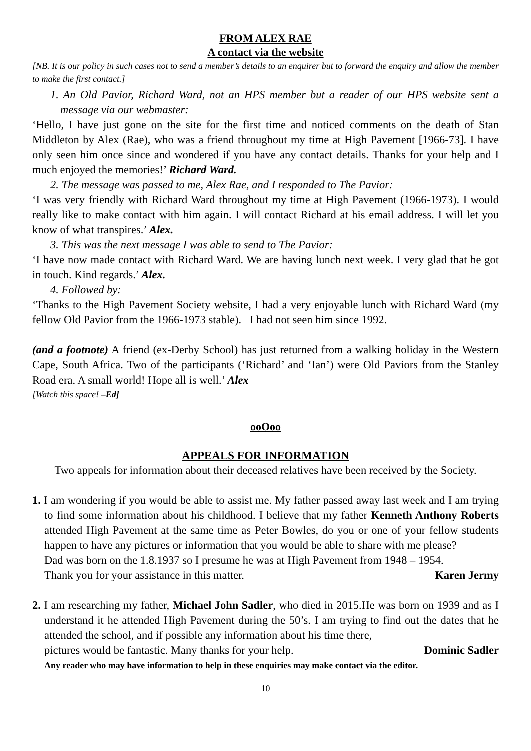FROM ALEX RAE
A contact via the website
[NB. It is our policy in such cases not to send a member’s details to an enquirer but to forward the enquiry and allow the member to make the first contact.]
1. An Old Pavior, Richard Ward, not an HPS member but a reader of our HPS website sent a message via our webmaster:
‘Hello, I have just gone on the site for the first time and noticed comments on the death of Stan Middleton by Alex (Rae), who was a friend throughout my time at High Pavement [1966-73]. I have only seen him once since and wondered if you have any contact details. Thanks for your help and I much enjoyed the memories!’ Richard Ward.
2. The message was passed to me, Alex Rae, and I responded to The Pavior:
‘I was very friendly with Richard Ward throughout my time at High Pavement (1966-1973). I would really like to make contact with him again. I will contact Richard at his email address. I will let you know of what transpires.’ Alex.
3. This was the next message I was able to send to The Pavior:
‘I have now made contact with Richard Ward. We are having lunch next week. I very glad that he got in touch. Kind regards.’ Alex.
4. Followed by:
‘Thanks to the High Pavement Society website, I had a very enjoyable lunch with Richard Ward (my fellow Old Pavior from the 1966-1973 stable). I had not seen him since 1992.
(and a footnote) A friend (ex-Derby School) has just returned from a walking holiday in the Western Cape, South Africa. Two of the participants (‘Richard’ and ‘Ian’) were Old Paviors from the Stanley Road era. A small world! Hope all is well.’ Alex
[Watch this space! –Ed]
ooOoo
APPEALS FOR INFORMATION
Two appeals for information about their deceased relatives have been received by the Society.
1. I am wondering if you would be able to assist me. My father passed away last week and I am trying to find some information about his childhood. I believe that my father Kenneth Anthony Roberts attended High Pavement at the same time as Peter Bowles, do you or one of your fellow students happen to have any pictures or information that you would be able to share with me please?
Dad was born on the 1.8.1937 so I presume he was at High Pavement from 1948 – 1954.
Thank you for your assistance in this matter. Karen Jermy
2. I am researching my father, Michael John Sadler, who died in 2015.He was born on 1939 and as I understand it he attended High Pavement during the 50’s. I am trying to find out the dates that he attended the school, and if possible any information about his time there,
pictures would be fantastic. Many thanks for your help. Dominic Sadler
Any reader who may have information to help in these enquiries may make contact via the editor.
10